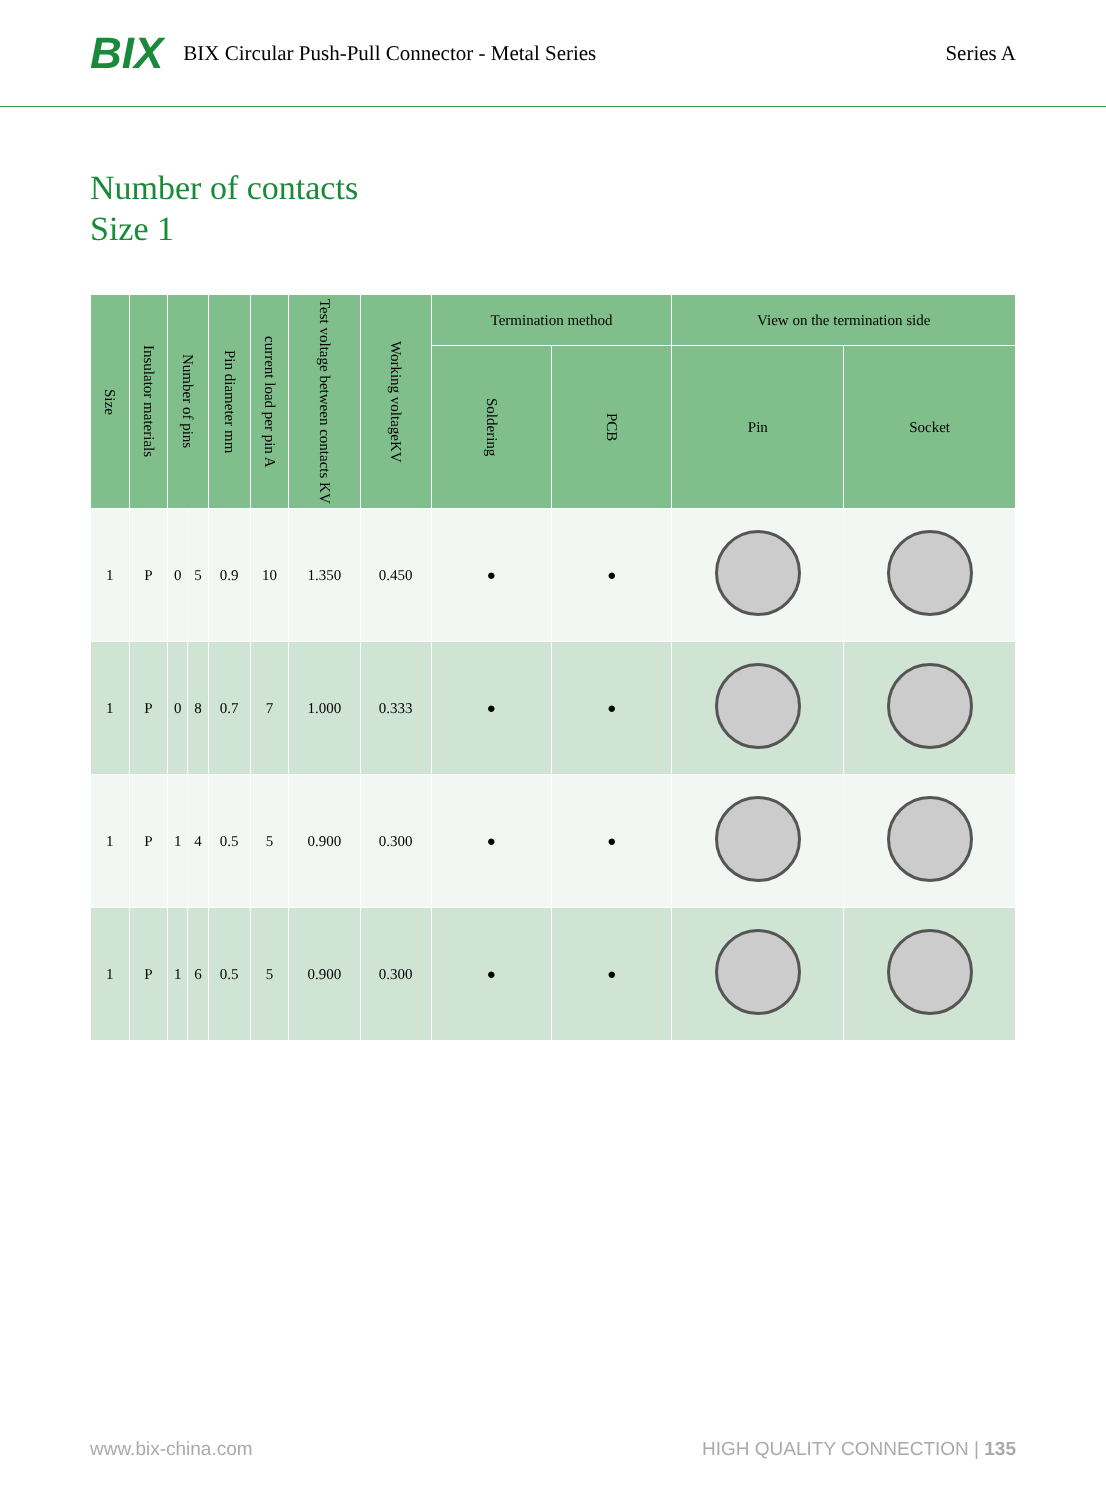BIX BIX Circular Push-Pull Connector - Metal Series Series A
Number of contacts
Size 1
| Size | Insulator materials | Number of pins | | Pin diameter mm | current load per pin A | Test voltage between contacts KV | Working voltageKV | Termination method | | View on the termination side | |
| --- | --- | --- | --- | --- | --- | --- | --- | --- | --- | --- | --- |
| | | | | | | | | Soldering | PCB | Pin | Socket |
| 1 | P | 0 | 5 | 0.9 | 10 | 1.350 | 0.450 | ● | ● | | |
| 1 | P | 0 | 8 | 0.7 | 7 | 1.000 | 0.333 | ● | ● | | |
| 1 | P | 1 | 4 | 0.5 | 5 | 0.900 | 0.300 | ● | ● | | |
| 1 | P | 1 | 6 | 0.5 | 5 | 0.900 | 0.300 | ● | ● | | |
www.bix-china.com HIGH QUALITY CONNECTION | 135